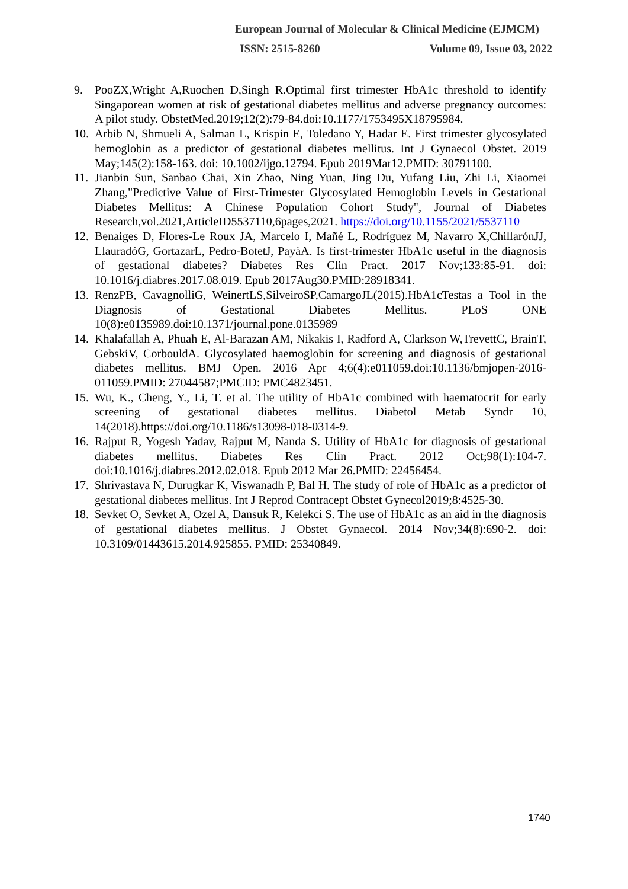European Journal of Molecular & Clinical Medicine (EJMCM)
ISSN: 2515-8260 Volume 09, Issue 03, 2022
9. PooZX,Wright A,Ruochen D,Singh R.Optimal first trimester HbA1c threshold to identify Singaporean women at risk of gestational diabetes mellitus and adverse pregnancy outcomes: A pilot study. ObstetMed.2019;12(2):79-84.doi:10.1177/1753495X18795984.
10. Arbib N, Shmueli A, Salman L, Krispin E, Toledano Y, Hadar E. First trimester glycosylated hemoglobin as a predictor of gestational diabetes mellitus. Int J Gynaecol Obstet. 2019 May;145(2):158-163. doi: 10.1002/ijgo.12794. Epub 2019Mar12.PMID: 30791100.
11. Jianbin Sun, Sanbao Chai, Xin Zhao, Ning Yuan, Jing Du, Yufang Liu, Zhi Li, Xiaomei Zhang,"Predictive Value of First-Trimester Glycosylated Hemoglobin Levels in Gestational Diabetes Mellitus: A Chinese Population Cohort Study", Journal of Diabetes Research,vol.2021,ArticleID5537110,6pages,2021. https://doi.org/10.1155/2021/5537110
12. Benaiges D, Flores-Le Roux JA, Marcelo I, Mañé L, Rodríguez M, Navarro X,ChillarónJJ, LlauradóG, GortazarL, Pedro-BotetJ, PayàA. Is first-trimester HbA1c useful in the diagnosis of gestational diabetes? Diabetes Res Clin Pract. 2017 Nov;133:85-91. doi: 10.1016/j.diabres.2017.08.019. Epub 2017Aug30.PMID:28918341.
13. RenzPB, CavagnolliG, WeinertLS,SilveiroSP,CamargoJL(2015).HbA1cTestas a Tool in the Diagnosis of Gestational Diabetes Mellitus. PLoS ONE 10(8):e0135989.doi:10.1371/journal.pone.0135989
14. Khalafallah A, Phuah E, Al-Barazan AM, Nikakis I, Radford A, Clarkson W,TrevettC, BrainT, GebskiV, CorbouldA. Glycosylated haemoglobin for screening and diagnosis of gestational diabetes mellitus. BMJ Open. 2016 Apr 4;6(4):e011059.doi:10.1136/bmjopen-2016-011059.PMID: 27044587;PMCID: PMC4823451.
15. Wu, K., Cheng, Y., Li, T. et al. The utility of HbA1c combined with haematocrit for early screening of gestational diabetes mellitus. Diabetol Metab Syndr 10, 14(2018).https://doi.org/10.1186/s13098-018-0314-9.
16. Rajput R, Yogesh Yadav, Rajput M, Nanda S. Utility of HbA1c for diagnosis of gestational diabetes mellitus. Diabetes Res Clin Pract. 2012 Oct;98(1):104-7. doi:10.1016/j.diabres.2012.02.018. Epub 2012 Mar 26.PMID: 22456454.
17. Shrivastava N, Durugkar K, Viswanadh P, Bal H. The study of role of HbA1c as a predictor of gestational diabetes mellitus. Int J Reprod Contracept Obstet Gynecol2019;8:4525-30.
18. Sevket O, Sevket A, Ozel A, Dansuk R, Kelekci S. The use of HbA1c as an aid in the diagnosis of gestational diabetes mellitus. J Obstet Gynaecol. 2014 Nov;34(8):690-2. doi: 10.3109/01443615.2014.925855. PMID: 25340849.
1740